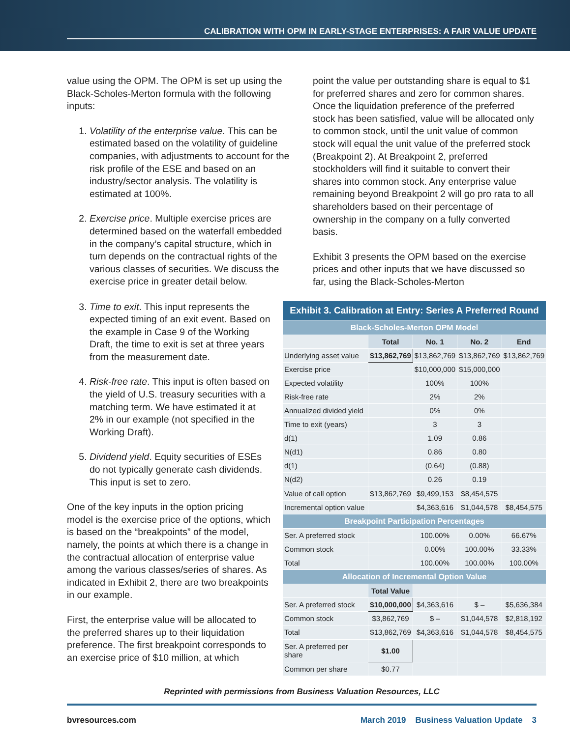CALIBRATION WITH OPM IN EARLY-STAGE ENTERPRISES: A FAIR VALUE UPDATE
value using the OPM. The OPM is set up using the Black-Scholes-Merton formula with the following inputs:
1. Volatility of the enterprise value. This can be estimated based on the volatility of guideline companies, with adjustments to account for the risk profile of the ESE and based on an industry/sector analysis. The volatility is estimated at 100%.
2. Exercise price. Multiple exercise prices are determined based on the waterfall embedded in the company’s capital structure, which in turn depends on the contractual rights of the various classes of securities. We discuss the exercise price in greater detail below.
point the value per outstanding share is equal to $1 for preferred shares and zero for common shares. Once the liquidation preference of the preferred stock has been satisfied, value will be allocated only to common stock, until the unit value of common stock will equal the unit value of the preferred stock (Breakpoint 2). At Breakpoint 2, preferred stockholders will find it suitable to convert their shares into common stock. Any enterprise value remaining beyond Breakpoint 2 will go pro rata to all shareholders based on their percentage of ownership in the company on a fully converted basis.
Exhibit 3 presents the OPM based on the exercise prices and other inputs that we have discussed so far, using the Black-Scholes-Merton
3. Time to exit. This input represents the expected timing of an exit event. Based on the example in Case 9 of the Working Draft, the time to exit is set at three years from the measurement date.
4. Risk-free rate. This input is often based on the yield of U.S. treasury securities with a matching term. We have estimated it at 2% in our example (not specified in the Working Draft).
5. Dividend yield. Equity securities of ESEs do not typically generate cash dividends. This input is set to zero.
One of the key inputs in the option pricing model is the exercise price of the options, which is based on the “breakpoints” of the model, namely, the points at which there is a change in the contractual allocation of enterprise value among the various classes/series of shares. As indicated in Exhibit 2, there are two breakpoints in our example.
First, the enterprise value will be allocated to the preferred shares up to their liquidation preference. The first breakpoint corresponds to an exercise price of $10 million, at which
| Exhibit 3. Calibration at Entry: Series A Preferred Round | | | | |
| Black-Scholes-Merton OPM Model | | | | |
| | Total | No. 1 | No. 2 | End |
| Underlying asset value | $13,862,769 | $13,862,769 | $13,862,769 | $13,862,769 |
| Exercise price | | $10,000,000 | $15,000,000 | |
| Expected volatility | | 100% | 100% | |
| Risk-free rate | | 2% | 2% | |
| Annualized divided yield | | 0% | 0% | |
| Time to exit (years) | | 3 | 3 | |
| d(1) | | 1.09 | 0.86 | |
| N(d1) | | 0.86 | 0.80 | |
| d(1) | | (0.64) | (0.88) | |
| N(d2) | | 0.26 | 0.19 | |
| Value of call option | $13,862,769 | $9,499,153 | $8,454,575 | |
| Incremental option value | | $4,363,616 | $1,044,578 | $8,454,575 |
| Breakpoint Participation Percentages | | | | |
| Ser. A preferred stock | | 100.00% | 0.00% | 66.67% |
| Common stock | | 0.00% | 100.00% | 33.33% |
| Total | | 100.00% | 100.00% | 100.00% |
| Allocation of Incremental Option Value | | | | |
| | Total Value | | | |
| Ser. A preferred stock | $10,000,000 | $4,363,616 | $ – | $5,636,384 |
| Common stock | $3,862,769 | $ – | $1,044,578 | $2,818,192 |
| Total | $13,862,769 | $4,363,616 | $1,044,578 | $8,454,575 |
| Ser. A preferred per share | $1.00 | | | |
| Common per share | $0.77 | | | |
Reprinted with permissions from Business Valuation Resources, LLC
bvresources.com March 2019 Business Valuation Update 3